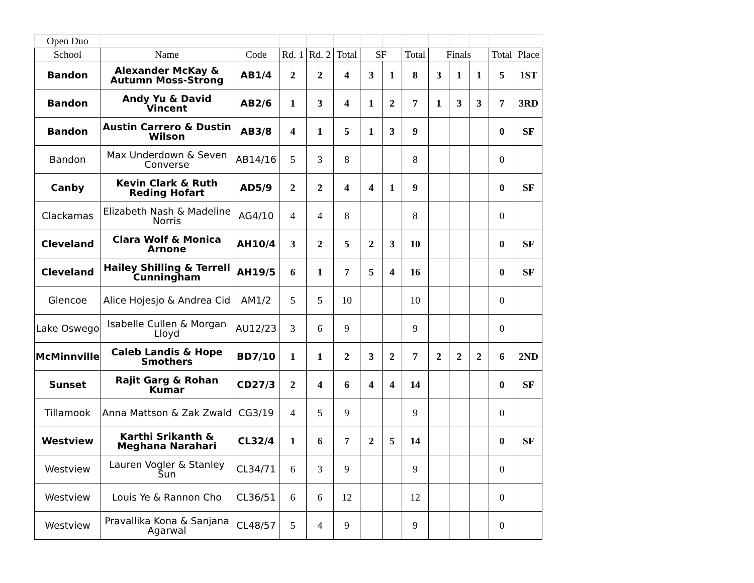| Open Duo | | | | | | | | | | | | | |
| School | Name | Code | Rd. 1 | Rd. 2 | Total | SF | | Total | Finals | | | Total | Place |
| Bandon | Alexander McKay & Autumn Moss-Strong | AB1/4 | 2 | 2 | 4 | 3 | 1 | 8 | 3 | 1 | 1 | 5 | 1ST |
| Bandon | Andy Yu & David Vincent | AB2/6 | 1 | 3 | 4 | 1 | 2 | 7 | 1 | 3 | 3 | 7 | 3RD |
| Bandon | Austin Carrero & Dustin Wilson | AB3/8 | 4 | 1 | 5 | 1 | 3 | 9 | | | | 0 | SF |
| Bandon | Max Underdown & Seven Converse | AB14/16 | 5 | 3 | 8 | | | 8 | | | | 0 | |
| Canby | Kevin Clark & Ruth Reding Hofart | AD5/9 | 2 | 2 | 4 | 4 | 1 | 9 | | | | 0 | SF |
| Clackamas | Elizabeth Nash & Madeline Norris | AG4/10 | 4 | 4 | 8 | | | 8 | | | | 0 | |
| Cleveland | Clara Wolf & Monica Arnone | AH10/4 | 3 | 2 | 5 | 2 | 3 | 10 | | | | 0 | SF |
| Cleveland | Hailey Shilling & Terrell Cunningham | AH19/5 | 6 | 1 | 7 | 5 | 4 | 16 | | | | 0 | SF |
| Glencoe | Alice Hojesjo & Andrea Cid | AM1/2 | 5 | 5 | 10 | | | 10 | | | | 0 | |
| Lake Oswego | Isabelle Cullen & Morgan Lloyd | AU12/23 | 3 | 6 | 9 | | | 9 | | | | 0 | |
| McMinnville | Caleb Landis & Hope Smothers | BD7/10 | 1 | 1 | 2 | 3 | 2 | 7 | 2 | 2 | 2 | 6 | 2ND |
| Sunset | Rajit Garg & Rohan Kumar | CD27/3 | 2 | 4 | 6 | 4 | 4 | 14 | | | | 0 | SF |
| Tillamook | Anna Mattson & Zak Zwald | CG3/19 | 4 | 5 | 9 | | | 9 | | | | 0 | |
| Westview | Karthi Srikanth & Meghana Narahari | CL32/4 | 1 | 6 | 7 | 2 | 5 | 14 | | | | 0 | SF |
| Westview | Lauren Vogler & Stanley Sun | CL34/71 | 6 | 3 | 9 | | | 9 | | | | 0 | |
| Westview | Louis Ye & Rannon Cho | CL36/51 | 6 | 6 | 12 | | | 12 | | | | 0 | |
| Westview | Pravallika Kona & Sanjana Agarwal | CL48/57 | 5 | 4 | 9 | | | 9 | | | | 0 | |